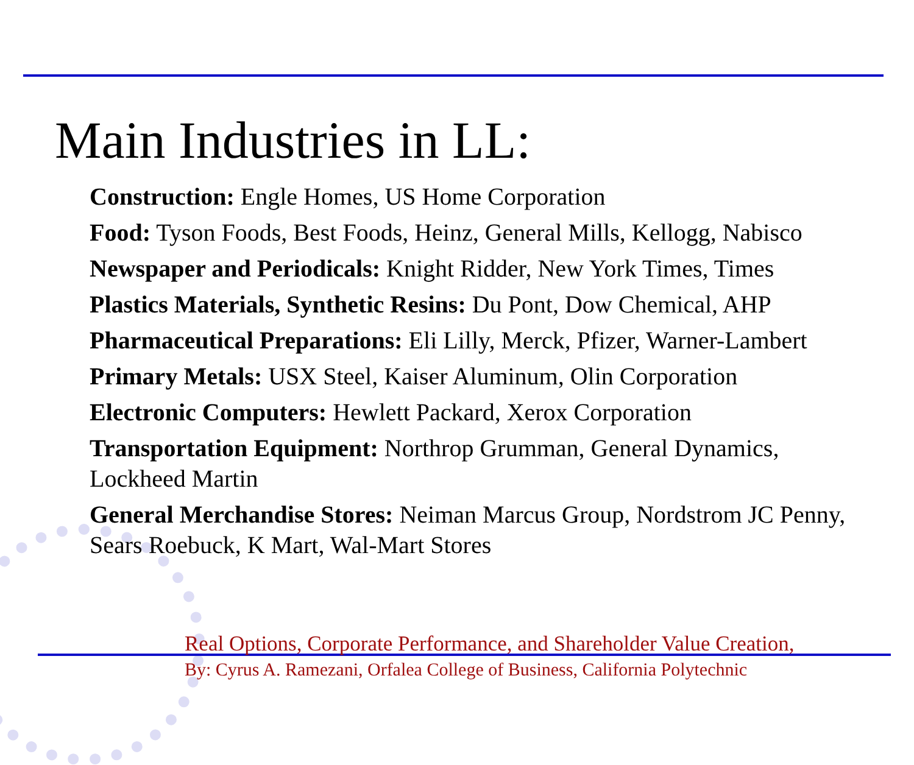Main Industries in LL:
Construction: Engle Homes, US Home Corporation
Food: Tyson Foods, Best Foods, Heinz, General Mills, Kellogg, Nabisco
Newspaper and Periodicals: Knight Ridder, New York Times, Times
Plastics Materials, Synthetic Resins: Du Pont, Dow Chemical, AHP
Pharmaceutical Preparations: Eli Lilly, Merck, Pfizer, Warner-Lambert
Primary Metals: USX Steel, Kaiser Aluminum, Olin Corporation
Electronic Computers: Hewlett Packard, Xerox Corporation
Transportation Equipment: Northrop Grumman, General Dynamics, Lockheed Martin
General Merchandise Stores: Neiman Marcus Group, Nordstrom JC Penny, Sears Roebuck, K Mart, Wal-Mart Stores
Real Options, Corporate Performance, and Shareholder Value Creation,
By: Cyrus A. Ramezani, Orfalea College of Business, California Polytechnic